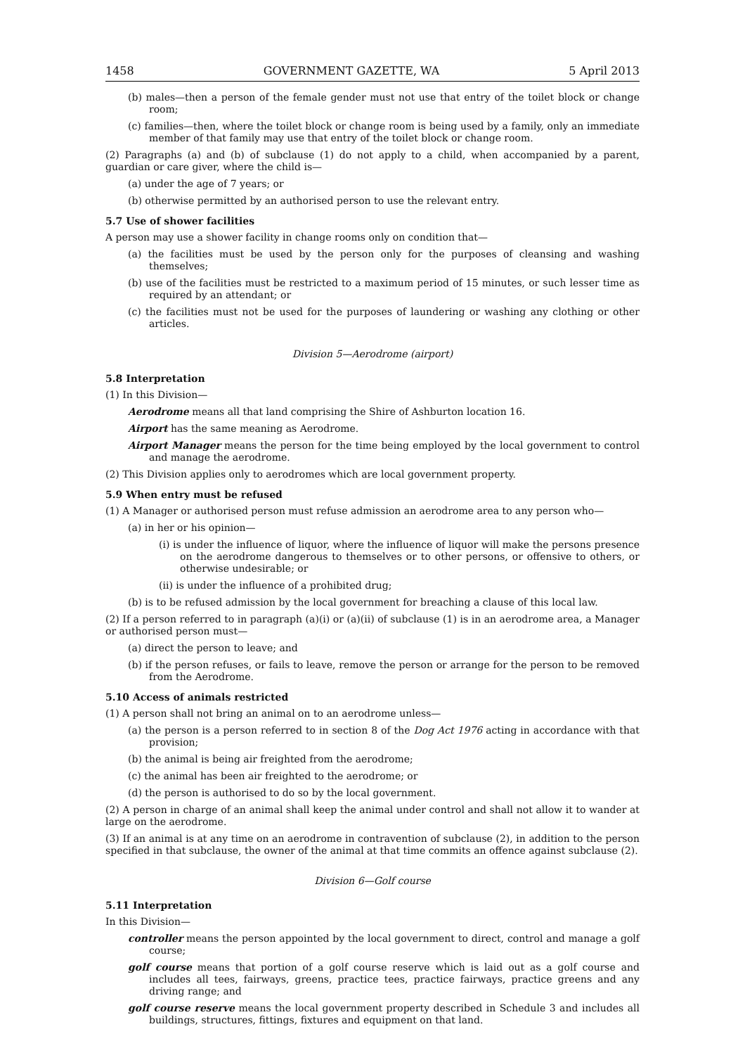1458 GOVERNMENT GAZETTE, WA 5 April 2013
(b) males—then a person of the female gender must not use that entry of the toilet block or change room;
(c) families—then, where the toilet block or change room is being used by a family, only an immediate member of that family may use that entry of the toilet block or change room.
(2) Paragraphs (a) and (b) of subclause (1) do not apply to a child, when accompanied by a parent, guardian or care giver, where the child is—
(a) under the age of 7 years; or
(b) otherwise permitted by an authorised person to use the relevant entry.
5.7 Use of shower facilities
A person may use a shower facility in change rooms only on condition that—
(a) the facilities must be used by the person only for the purposes of cleansing and washing themselves;
(b) use of the facilities must be restricted to a maximum period of 15 minutes, or such lesser time as required by an attendant; or
(c) the facilities must not be used for the purposes of laundering or washing any clothing or other articles.
Division 5—Aerodrome (airport)
5.8 Interpretation
(1) In this Division—
Aerodrome means all that land comprising the Shire of Ashburton location 16.
Airport has the same meaning as Aerodrome.
Airport Manager means the person for the time being employed by the local government to control and manage the aerodrome.
(2) This Division applies only to aerodromes which are local government property.
5.9 When entry must be refused
(1) A Manager or authorised person must refuse admission an aerodrome area to any person who—
(a) in her or his opinion—
(i) is under the influence of liquor, where the influence of liquor will make the persons presence on the aerodrome dangerous to themselves or to other persons, or offensive to others, or otherwise undesirable; or
(ii) is under the influence of a prohibited drug;
(b) is to be refused admission by the local government for breaching a clause of this local law.
(2) If a person referred to in paragraph (a)(i) or (a)(ii) of subclause (1) is in an aerodrome area, a Manager or authorised person must—
(a) direct the person to leave; and
(b) if the person refuses, or fails to leave, remove the person or arrange for the person to be removed from the Aerodrome.
5.10 Access of animals restricted
(1) A person shall not bring an animal on to an aerodrome unless—
(a) the person is a person referred to in section 8 of the Dog Act 1976 acting in accordance with that provision;
(b) the animal is being air freighted from the aerodrome;
(c) the animal has been air freighted to the aerodrome; or
(d) the person is authorised to do so by the local government.
(2) A person in charge of an animal shall keep the animal under control and shall not allow it to wander at large on the aerodrome.
(3) If an animal is at any time on an aerodrome in contravention of subclause (2), in addition to the person specified in that subclause, the owner of the animal at that time commits an offence against subclause (2).
Division 6—Golf course
5.11 Interpretation
In this Division—
controller means the person appointed by the local government to direct, control and manage a golf course;
golf course means that portion of a golf course reserve which is laid out as a golf course and includes all tees, fairways, greens, practice tees, practice fairways, practice greens and any driving range; and
golf course reserve means the local government property described in Schedule 3 and includes all buildings, structures, fittings, fixtures and equipment on that land.